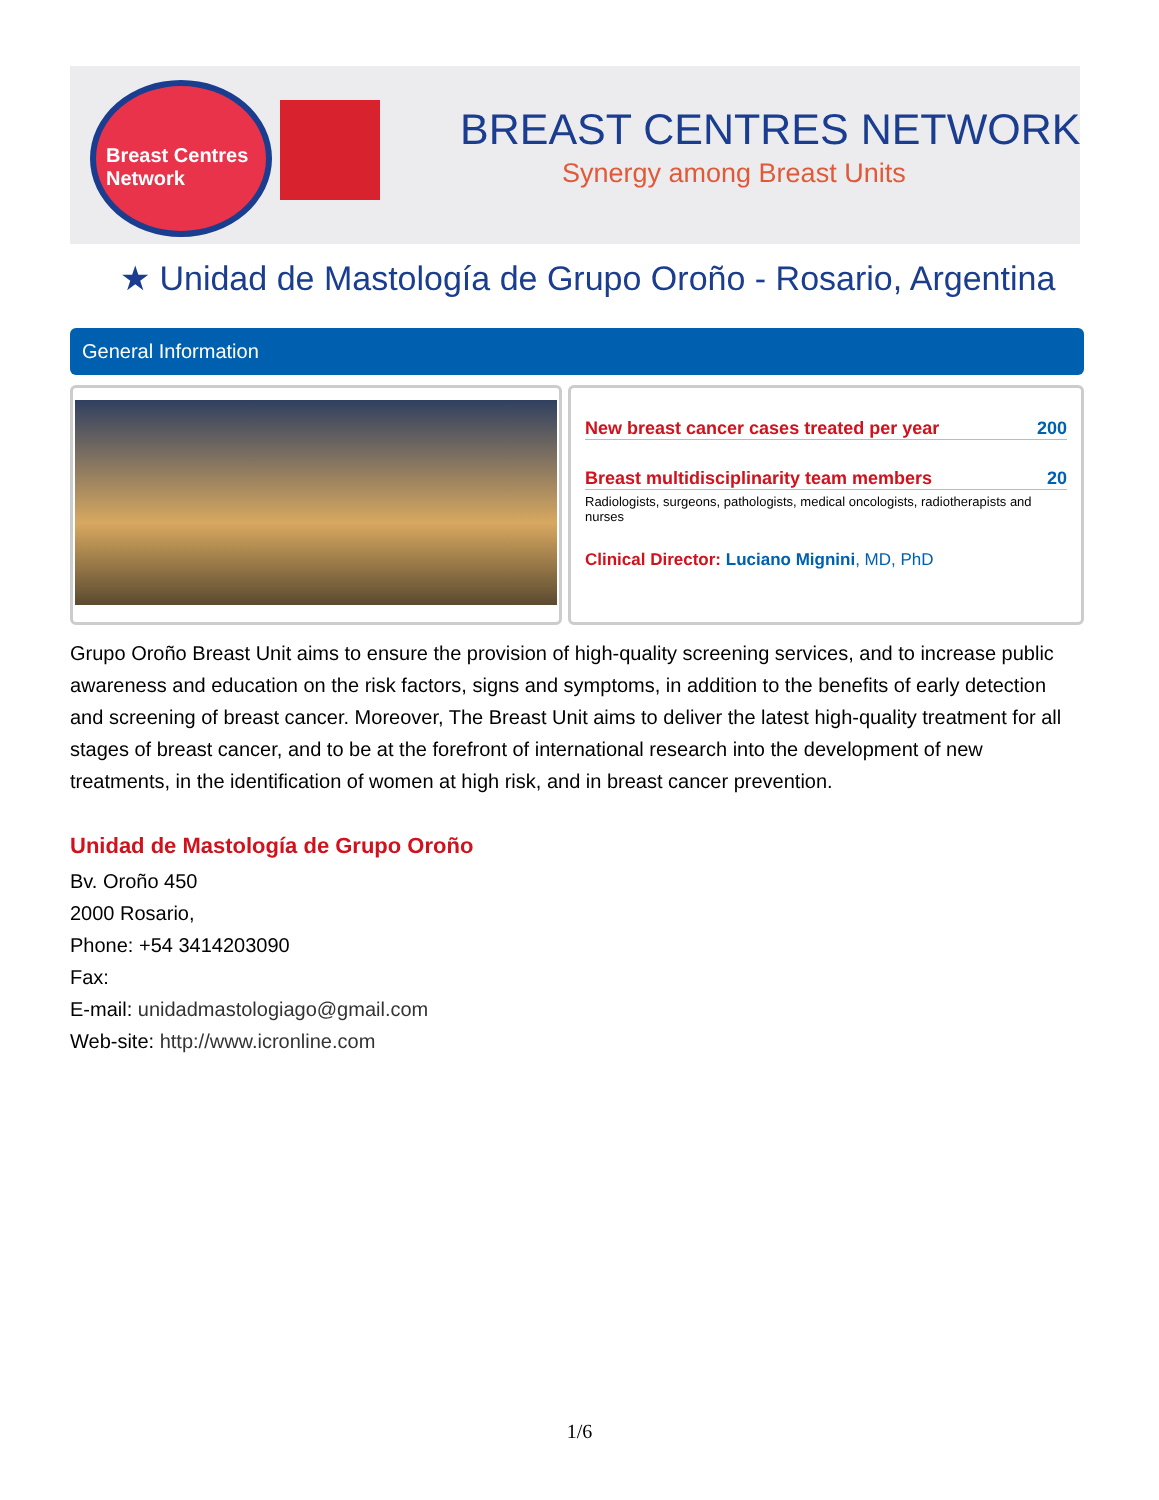Breast Centres Network
BREAST CENTRES NETWORK
Synergy among Breast Units
★ Unidad de Mastología de Grupo Oroño - Rosario, Argentina
General Information
New breast cancer cases treated per year 200
Breast multidisciplinarity team members 20
Radiologists, surgeons, pathologists, medical oncologists, radiotherapists and nurses
Clinical Director: Luciano Mignini, MD, PhD
Grupo Oroño Breast Unit aims to ensure the provision of high-quality screening services, and to increase public awareness and education on the risk factors, signs and symptoms, in addition to the benefits of early detection and screening of breast cancer. Moreover, The Breast Unit aims to deliver the latest high-quality treatment for all stages of breast cancer, and to be at the forefront of international research into the development of new treatments, in the identification of women at high risk, and in breast cancer prevention.
Unidad de Mastología de Grupo Oroño
Bv. Oroño 450
2000 Rosario,
Phone: +54 3414203090
Fax:
E-mail: unidadmastologiago@gmail.com
Web-site: http://www.icronline.com
1/6